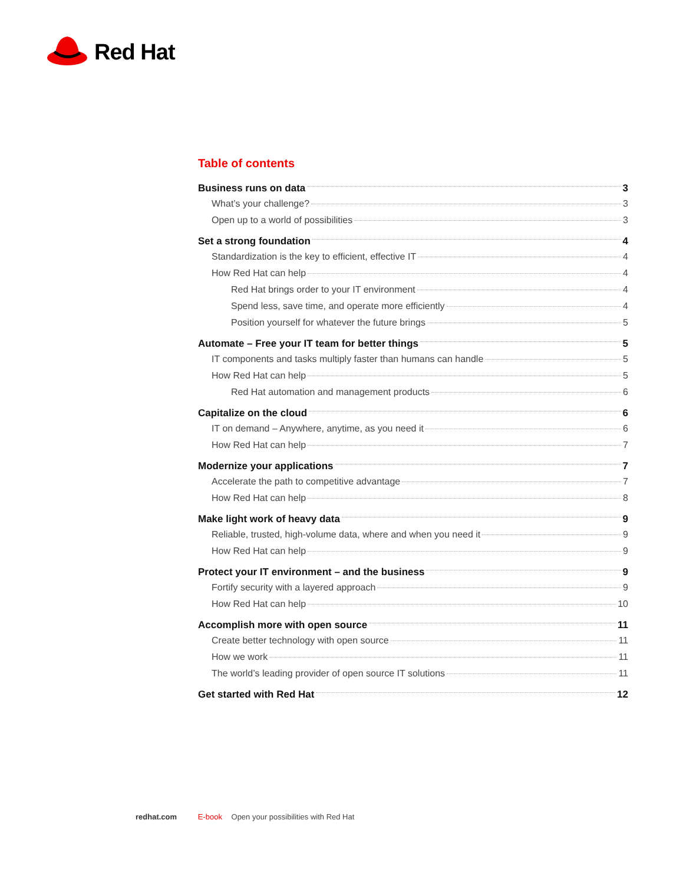Red Hat
Table of contents
Business runs on data 3
What’s your challenge? 3
Open up to a world of possibilities 3
Set a strong foundation 4
Standardization is the key to efficient, effective IT 4
How Red Hat can help 4
Red Hat brings order to your IT environment 4
Spend less, save time, and operate more efficiently 4
Position yourself for whatever the future brings 5
Automate – Free your IT team for better things 5
IT components and tasks multiply faster than humans can handle 5
How Red Hat can help 5
Red Hat automation and management products 6
Capitalize on the cloud 6
IT on demand – Anywhere, anytime, as you need it 6
How Red Hat can help 7
Modernize your applications 7
Accelerate the path to competitive advantage 7
How Red Hat can help 8
Make light work of heavy data 9
Reliable, trusted, high-volume data, where and when you need it 9
How Red Hat can help 9
Protect your IT environment – and the business 9
Fortify security with a layered approach 9
How Red Hat can help 10
Accomplish more with open source 11
Create better technology with open source 11
How we work 11
The world’s leading provider of open source IT solutions 11
Get started with Red Hat 12
redhat.com E-book Open your possibilities with Red Hat